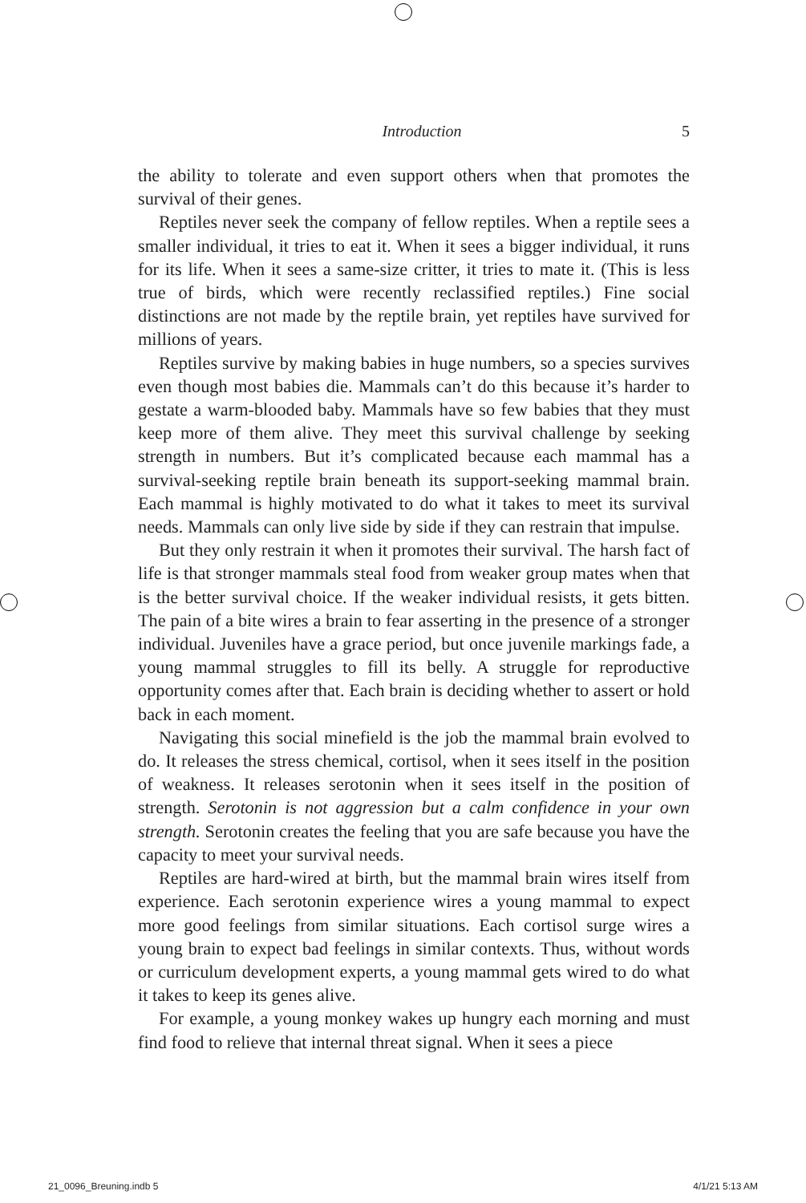Introduction 5
the ability to tolerate and even support others when that promotes the survival of their genes.
Reptiles never seek the company of fellow reptiles. When a reptile sees a smaller individual, it tries to eat it. When it sees a bigger individual, it runs for its life. When it sees a same-size critter, it tries to mate it. (This is less true of birds, which were recently reclassified reptiles.) Fine social distinctions are not made by the reptile brain, yet reptiles have survived for millions of years.
Reptiles survive by making babies in huge numbers, so a species survives even though most babies die. Mammals can’t do this because it’s harder to gestate a warm-blooded baby. Mammals have so few babies that they must keep more of them alive. They meet this survival challenge by seeking strength in numbers. But it’s complicated because each mammal has a survival-seeking reptile brain beneath its support-seeking mammal brain. Each mammal is highly motivated to do what it takes to meet its survival needs. Mammals can only live side by side if they can restrain that impulse.
But they only restrain it when it promotes their survival. The harsh fact of life is that stronger mammals steal food from weaker group mates when that is the better survival choice. If the weaker individual resists, it gets bitten. The pain of a bite wires a brain to fear asserting in the presence of a stronger individual. Juveniles have a grace period, but once juvenile markings fade, a young mammal struggles to fill its belly. A struggle for reproductive opportunity comes after that. Each brain is deciding whether to assert or hold back in each moment.
Navigating this social minefield is the job the mammal brain evolved to do. It releases the stress chemical, cortisol, when it sees itself in the position of weakness. It releases serotonin when it sees itself in the position of strength. Serotonin is not aggression but a calm confidence in your own strength. Serotonin creates the feeling that you are safe because you have the capacity to meet your survival needs.
Reptiles are hard-wired at birth, but the mammal brain wires itself from experience. Each serotonin experience wires a young mammal to expect more good feelings from similar situations. Each cortisol surge wires a young brain to expect bad feelings in similar contexts. Thus, without words or curriculum development experts, a young mammal gets wired to do what it takes to keep its genes alive.
For example, a young monkey wakes up hungry each morning and must find food to relieve that internal threat signal. When it sees a piece
21_0096_Breuning.indb 5 4/1/21 5:13 AM